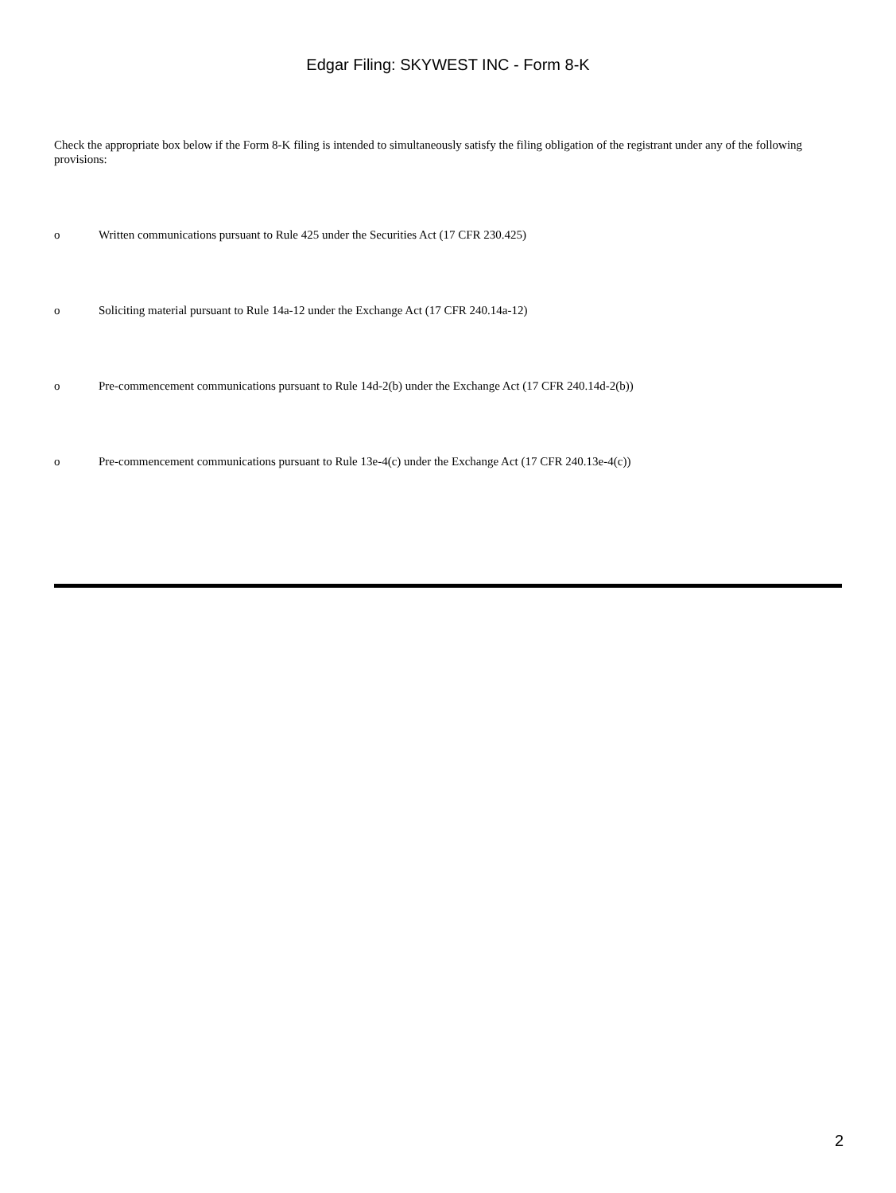Edgar Filing: SKYWEST INC - Form 8-K
Check the appropriate box below if the Form 8-K filing is intended to simultaneously satisfy the filing obligation of the registrant under any of the following provisions:
o Written communications pursuant to Rule 425 under the Securities Act (17 CFR 230.425)
o Soliciting material pursuant to Rule 14a-12 under the Exchange Act (17 CFR 240.14a-12)
o Pre-commencement communications pursuant to Rule 14d-2(b) under the Exchange Act (17 CFR 240.14d-2(b))
o Pre-commencement communications pursuant to Rule 13e-4(c) under the Exchange Act (17 CFR 240.13e-4(c))
2